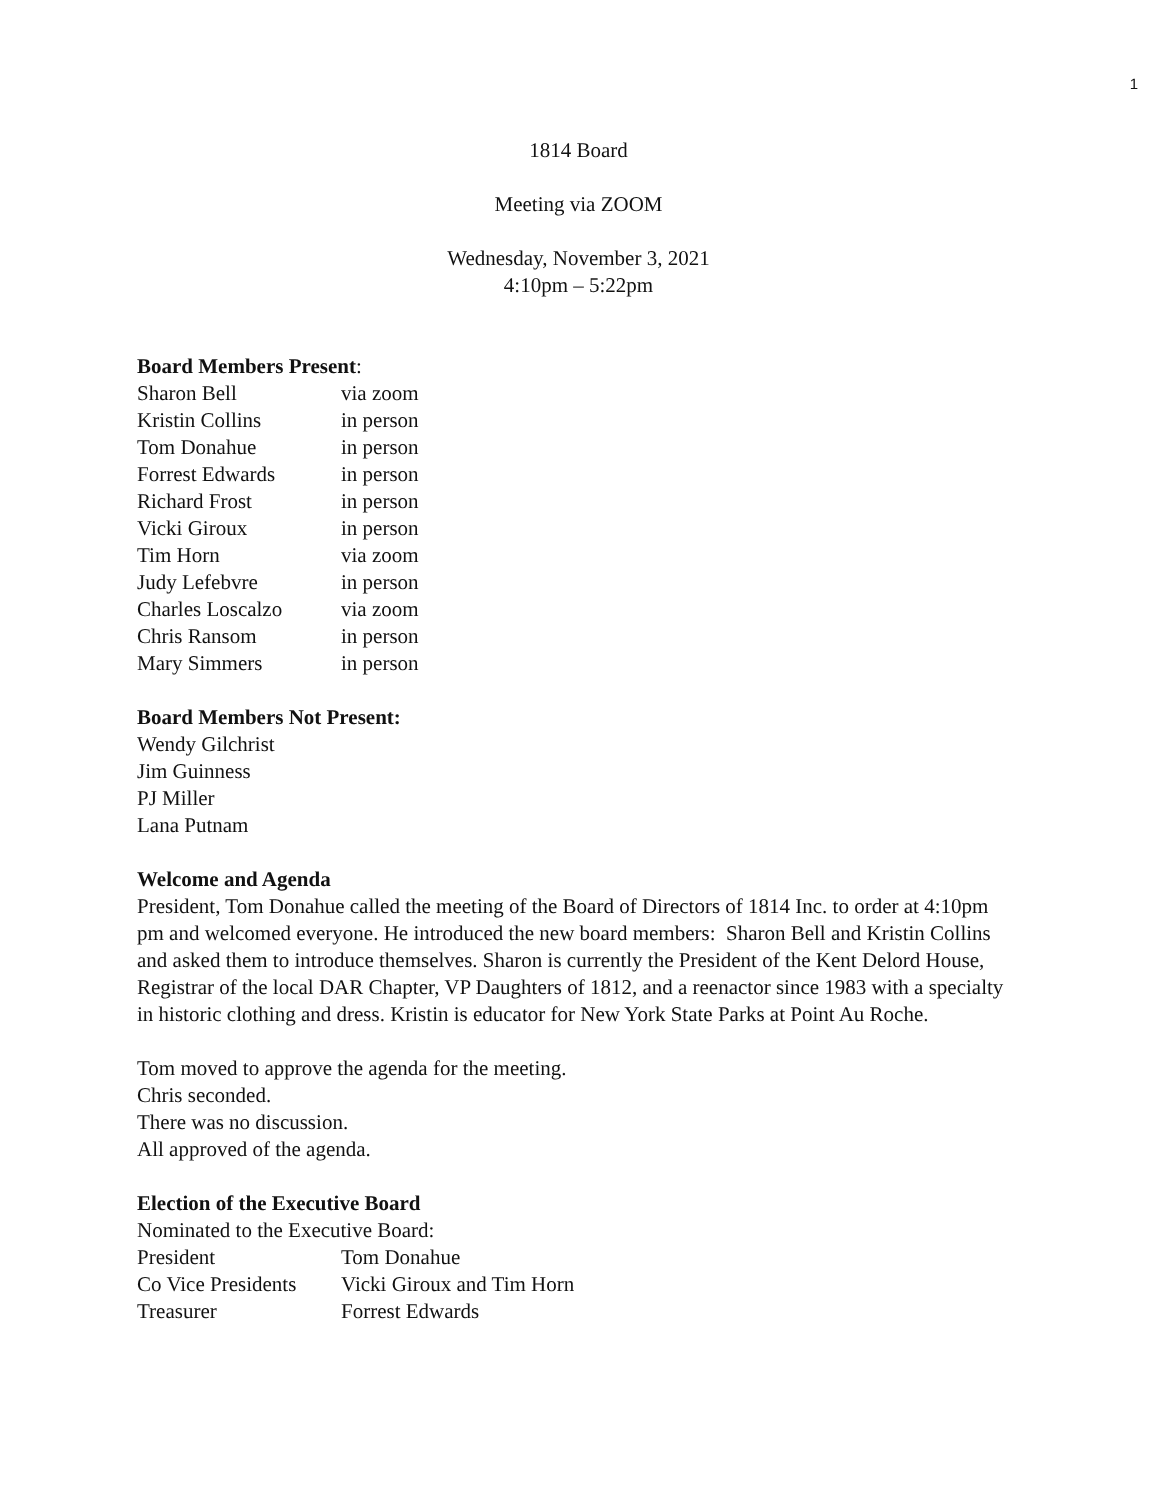1
1814 Board
Meeting via ZOOM
Wednesday, November 3, 2021
4:10pm – 5:22pm
Board Members Present:
| Sharon Bell | via zoom |
| Kristin Collins | in person |
| Tom Donahue | in person |
| Forrest Edwards | in person |
| Richard Frost | in person |
| Vicki Giroux | in person |
| Tim Horn | via zoom |
| Judy Lefebvre | in person |
| Charles Loscalzo | via zoom |
| Chris Ransom | in person |
| Mary Simmers | in person |
Board Members Not Present:
Wendy Gilchrist
Jim Guinness
PJ Miller
Lana Putnam
Welcome and Agenda
President, Tom Donahue called the meeting of the Board of Directors of 1814 Inc. to order at 4:10pm pm and welcomed everyone. He introduced the new board members: Sharon Bell and Kristin Collins and asked them to introduce themselves. Sharon is currently the President of the Kent Delord House, Registrar of the local DAR Chapter, VP Daughters of 1812, and a reenactor since 1983 with a specialty in historic clothing and dress. Kristin is educator for New York State Parks at Point Au Roche.
Tom moved to approve the agenda for the meeting.
Chris seconded.
There was no discussion.
All approved of the agenda.
Election of the Executive Board
Nominated to the Executive Board:
| President | Tom Donahue |
| Co Vice Presidents | Vicki Giroux and Tim Horn |
| Treasurer | Forrest Edwards |